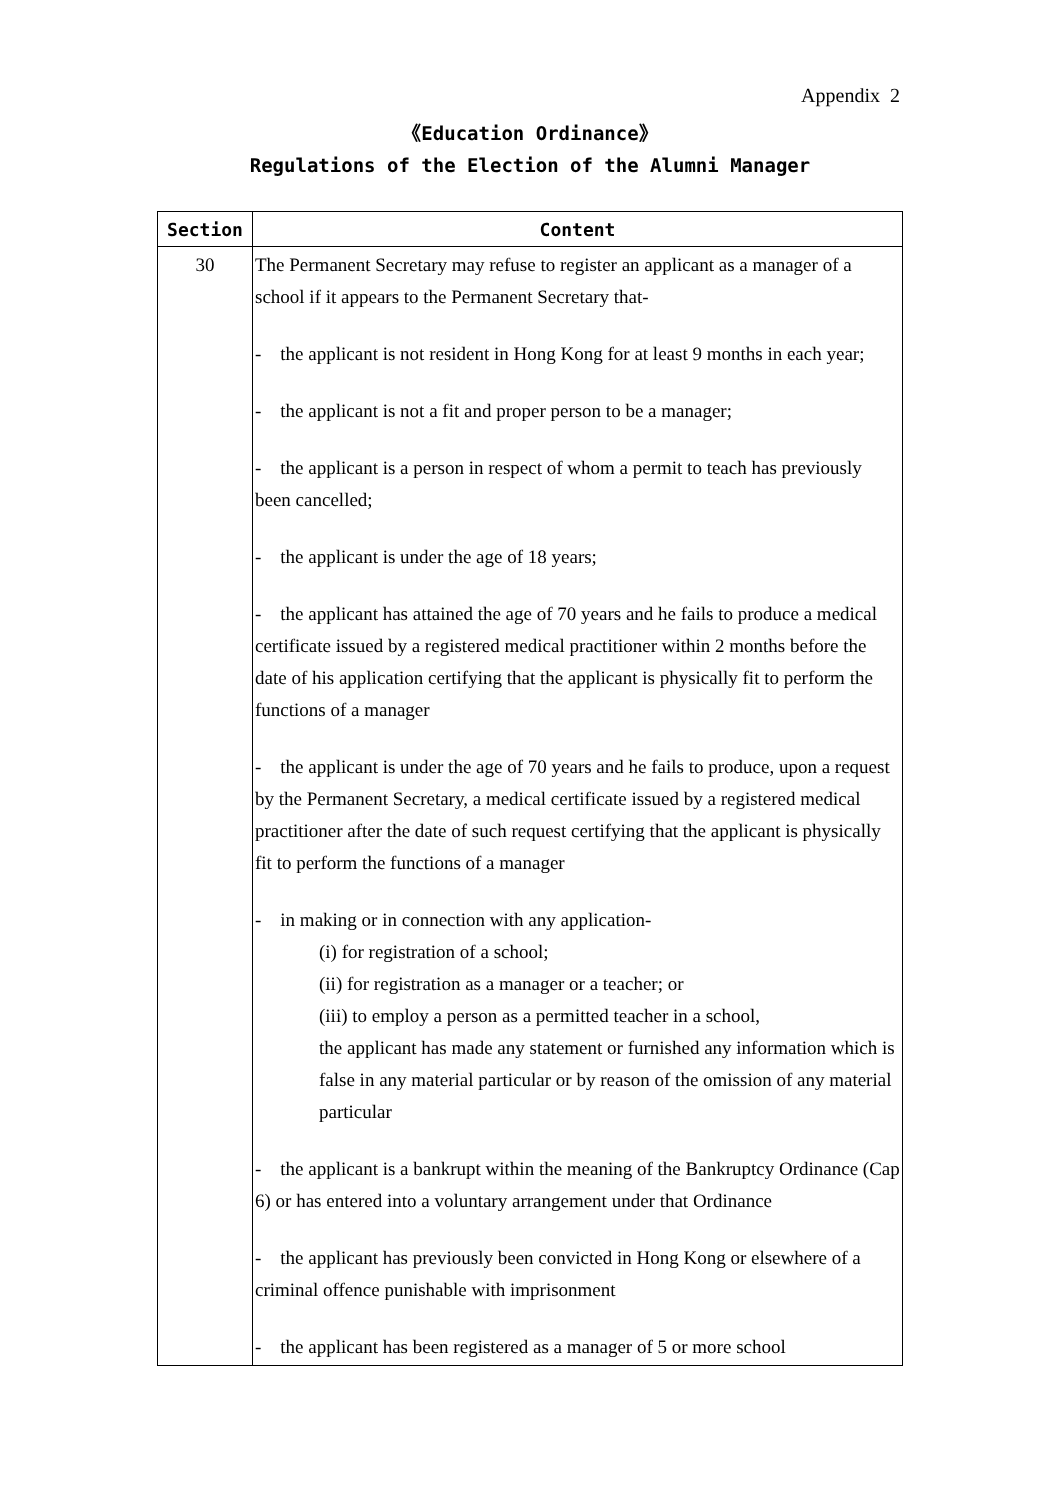Appendix 2
《Education Ordinance》
Regulations of the Election of the Alumni Manager
| Section | Content |
| --- | --- |
| 30 | The Permanent Secretary may refuse to register an applicant as a manager of a school if it appears to the Permanent Secretary that- - the applicant is not resident in Hong Kong for at least 9 months in each year; - the applicant is not a fit and proper person to be a manager; - the applicant is a person in respect of whom a permit to teach has previously been cancelled; - the applicant is under the age of 18 years; - the applicant has attained the age of 70 years and he fails to produce a medical certificate issued by a registered medical practitioner within 2 months before the date of his application certifying that the applicant is physically fit to perform the functions of a manager - the applicant is under the age of 70 years and he fails to produce, upon a request by the Permanent Secretary, a medical certificate issued by a registered medical practitioner after the date of such request certifying that the applicant is physically fit to perform the functions of a manager - in making or in connection with any application- (i) for registration of a school; (ii) for registration as a manager or a teacher; or (iii) to employ a person as a permitted teacher in a school, the applicant has made any statement or furnished any information which is false in any material particular or by reason of the omission of any material particular - the applicant is a bankrupt within the meaning of the Bankruptcy Ordinance (Cap 6) or has entered into a voluntary arrangement under that Ordinance - the applicant has previously been convicted in Hong Kong or elsewhere of a criminal offence punishable with imprisonment - the applicant has been registered as a manager of 5 or more school |